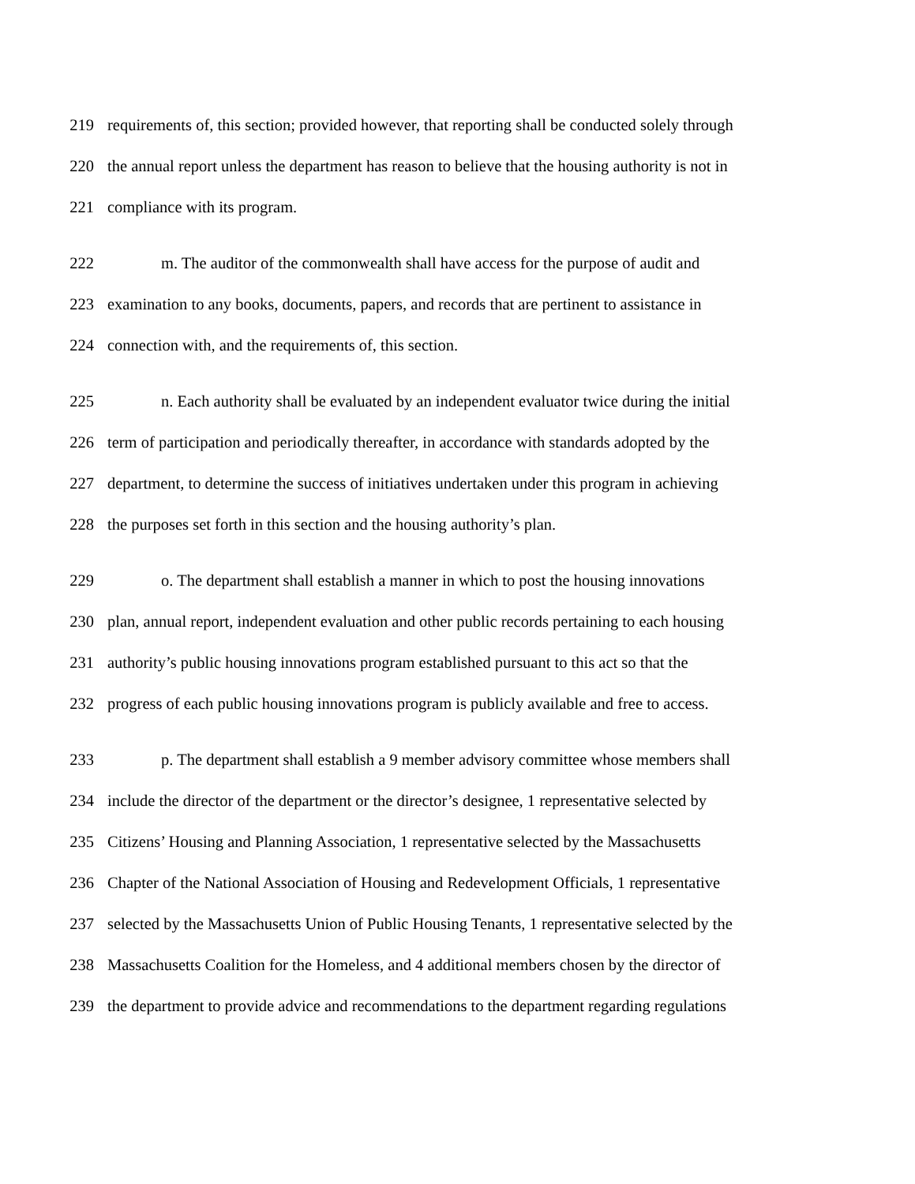219 requirements of, this section; provided however, that reporting shall be conducted solely through
220 the annual report unless the department has reason to believe that the housing authority is not in
221 compliance with its program.
222 m. The auditor of the commonwealth shall have access for the purpose of audit and
223 examination to any books, documents, papers, and records that are pertinent to assistance in
224 connection with, and the requirements of, this section.
225 n. Each authority shall be evaluated by an independent evaluator twice during the initial
226 term of participation and periodically thereafter, in accordance with standards adopted by the
227 department, to determine the success of initiatives undertaken under this program in achieving
228 the purposes set forth in this section and the housing authority’s plan.
229 o. The department shall establish a manner in which to post the housing innovations
230 plan, annual report, independent evaluation and other public records pertaining to each housing
231 authority’s public housing innovations program established pursuant to this act so that the
232 progress of each public housing innovations program is publicly available and free to access.
233 p. The department shall establish a 9 member advisory committee whose members shall
234 include the director of the department or the director’s designee, 1 representative selected by
235 Citizens’ Housing and Planning Association, 1 representative selected by the Massachusetts
236 Chapter of the National Association of Housing and Redevelopment Officials, 1 representative
237 selected by the Massachusetts Union of Public Housing Tenants, 1 representative selected by the
238 Massachusetts Coalition for the Homeless, and 4 additional members chosen by the director of
239 the department to provide advice and recommendations to the department regarding regulations